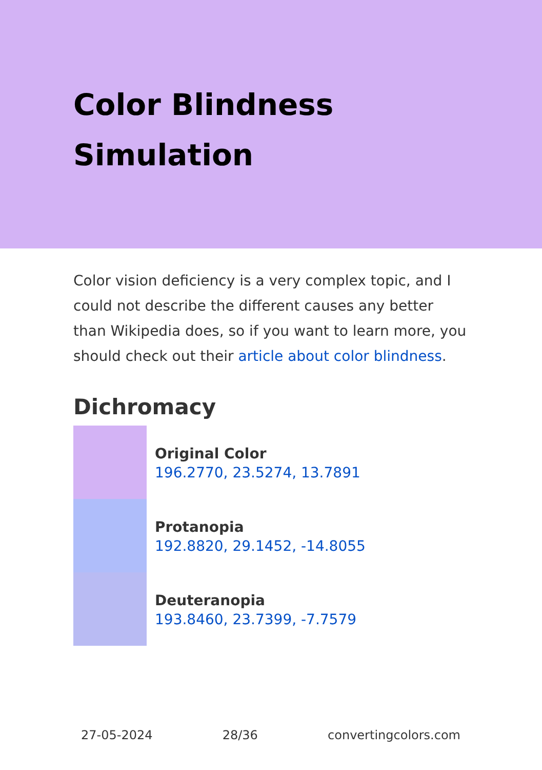Color Blindness Simulation
Color vision deficiency is a very complex topic, and I could not describe the different causes any better than Wikipedia does, so if you want to learn more, you should check out their article about color blindness.
Dichromacy
Original Color
196.2770, 23.5274, 13.7891
Protanopia
192.8820, 29.1452, -14.8055
Deuteranopia
193.8460, 23.7399, -7.7579
27-05-2024 28/36 convertingcolors.com